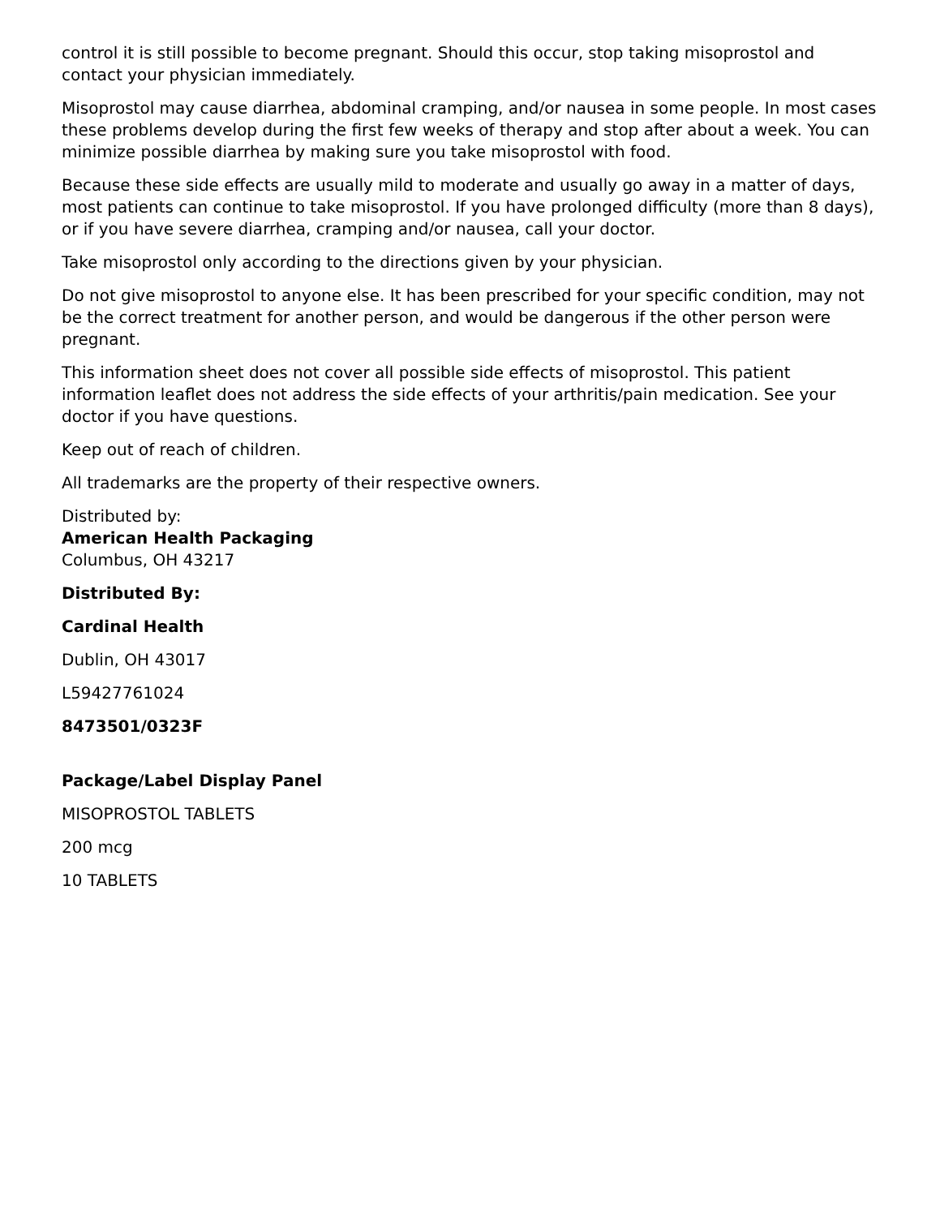control it is still possible to become pregnant. Should this occur, stop taking misoprostol and contact your physician immediately.
Misoprostol may cause diarrhea, abdominal cramping, and/or nausea in some people. In most cases these problems develop during the first few weeks of therapy and stop after about a week. You can minimize possible diarrhea by making sure you take misoprostol with food.
Because these side effects are usually mild to moderate and usually go away in a matter of days, most patients can continue to take misoprostol. If you have prolonged difficulty (more than 8 days), or if you have severe diarrhea, cramping and/or nausea, call your doctor.
Take misoprostol only according to the directions given by your physician.
Do not give misoprostol to anyone else. It has been prescribed for your specific condition, may not be the correct treatment for another person, and would be dangerous if the other person were pregnant.
This information sheet does not cover all possible side effects of misoprostol. This patient information leaflet does not address the side effects of your arthritis/pain medication. See your doctor if you have questions.
Keep out of reach of children.
All trademarks are the property of their respective owners.
Distributed by:
American Health Packaging
Columbus, OH 43217
Distributed By:
Cardinal Health
Dublin, OH 43017
L59427761024
8473501/0323F
Package/Label Display Panel
MISOPROSTOL TABLETS
200 mcg
10 TABLETS